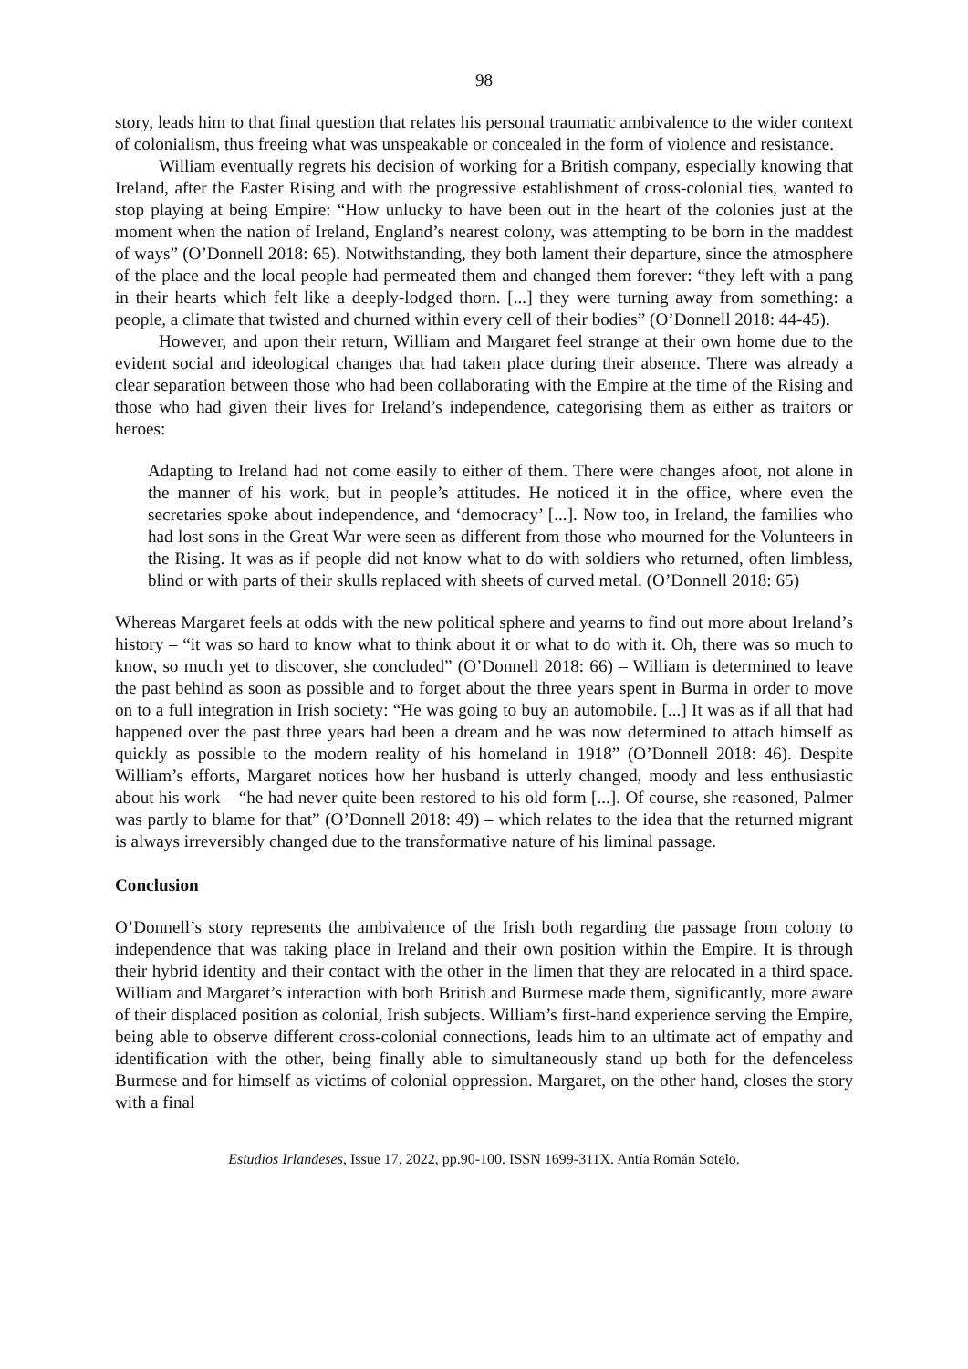98
story, leads him to that final question that relates his personal traumatic ambivalence to the wider context of colonialism, thus freeing what was unspeakable or concealed in the form of violence and resistance.
William eventually regrets his decision of working for a British company, especially knowing that Ireland, after the Easter Rising and with the progressive establishment of cross-colonial ties, wanted to stop playing at being Empire: “How unlucky to have been out in the heart of the colonies just at the moment when the nation of Ireland, England’s nearest colony, was attempting to be born in the maddest of ways” (O’Donnell 2018: 65). Notwithstanding, they both lament their departure, since the atmosphere of the place and the local people had permeated them and changed them forever: “they left with a pang in their hearts which felt like a deeply-lodged thorn. [...] they were turning away from something: a people, a climate that twisted and churned within every cell of their bodies” (O’Donnell 2018: 44-45).
However, and upon their return, William and Margaret feel strange at their own home due to the evident social and ideological changes that had taken place during their absence. There was already a clear separation between those who had been collaborating with the Empire at the time of the Rising and those who had given their lives for Ireland’s independence, categorising them as either as traitors or heroes:
Adapting to Ireland had not come easily to either of them. There were changes afoot, not alone in the manner of his work, but in people’s attitudes. He noticed it in the office, where even the secretaries spoke about independence, and ‘democracy’ [...]. Now too, in Ireland, the families who had lost sons in the Great War were seen as different from those who mourned for the Volunteers in the Rising. It was as if people did not know what to do with soldiers who returned, often limbless, blind or with parts of their skulls replaced with sheets of curved metal. (O’Donnell 2018: 65)
Whereas Margaret feels at odds with the new political sphere and yearns to find out more about Ireland’s history – “it was so hard to know what to think about it or what to do with it. Oh, there was so much to know, so much yet to discover, she concluded” (O’Donnell 2018: 66) – William is determined to leave the past behind as soon as possible and to forget about the three years spent in Burma in order to move on to a full integration in Irish society: “He was going to buy an automobile. [...] It was as if all that had happened over the past three years had been a dream and he was now determined to attach himself as quickly as possible to the modern reality of his homeland in 1918” (O’Donnell 2018: 46). Despite William’s efforts, Margaret notices how her husband is utterly changed, moody and less enthusiastic about his work – “he had never quite been restored to his old form [...]. Of course, she reasoned, Palmer was partly to blame for that” (O’Donnell 2018: 49) – which relates to the idea that the returned migrant is always irreversibly changed due to the transformative nature of his liminal passage.
Conclusion
O’Donnell’s story represents the ambivalence of the Irish both regarding the passage from colony to independence that was taking place in Ireland and their own position within the Empire. It is through their hybrid identity and their contact with the other in the limen that they are relocated in a third space. William and Margaret’s interaction with both British and Burmese made them, significantly, more aware of their displaced position as colonial, Irish subjects. William’s first-hand experience serving the Empire, being able to observe different cross-colonial connections, leads him to an ultimate act of empathy and identification with the other, being finally able to simultaneously stand up both for the defenceless Burmese and for himself as victims of colonial oppression. Margaret, on the other hand, closes the story with a final
Estudios Irlandeses, Issue 17, 2022, pp.90-100. ISSN 1699-311X. Antía Román Sotelo.